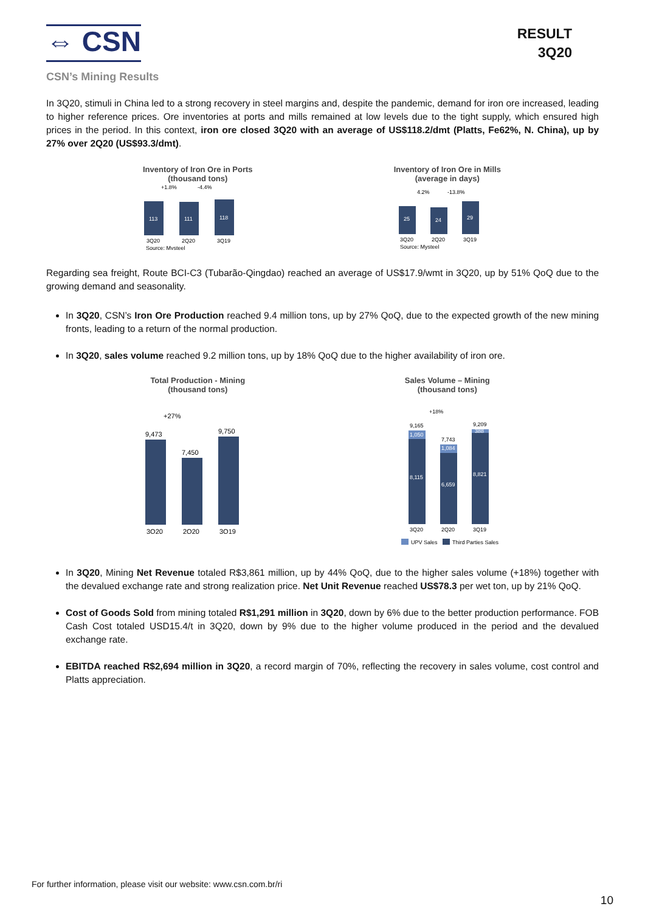⇔ CSN
RESULT
3Q20
CSN’s Mining Results
In 3Q20, stimuli in China led to a strong recovery in steel margins and, despite the pandemic, demand for iron ore increased, leading to higher reference prices. Ore inventories at ports and mills remained at low levels due to the tight supply, which ensured high prices in the period. In this context, iron ore closed 3Q20 with an average of US$118.2/dmt (Platts, Fe62%, N. China), up by 27% over 2Q20 (US$93.3/dmt).
Inventory of Iron Ore in Ports
(thousand tons)
+1.8%
-4.4%
113
111
118
3Q20
2Q20
3Q19
Source: Mysteel
Inventory of Iron Ore in Mills
(average in days)
4.2%
-13.8%
25
24
29
3Q20
2Q20
3Q19
Source: Mysteel
Regarding sea freight, Route BCI-C3 (Tubarão-Qingdao) reached an average of US$17.9/wmt in 3Q20, up by 51% QoQ due to the growing demand and seasonality.
In 3Q20, CSN’s Iron Ore Production reached 9.4 million tons, up by 27% QoQ, due to the expected growth of the new mining fronts, leading to a return of the normal production.
In 3Q20, sales volume reached 9.2 million tons, up by 18% QoQ due to the higher availability of iron ore.
Total Production - Mining
(thousand tons)
+27%
9,473
7,450
9,750
3Q20
2Q20
3Q19
Sales Volume – Mining
(thousand tons)
+18%
9,165
7,743
9,209
1,050
1,084
388
8,115
6,659
8,821
3Q20
2Q20
3Q19
UPV Sales
Third Parties Sales
In 3Q20, Mining Net Revenue totaled R$3,861 million, up by 44% QoQ, due to the higher sales volume (+18%) together with the devalued exchange rate and strong realization price. Net Unit Revenue reached US$78.3 per wet ton, up by 21% QoQ.
Cost of Goods Sold from mining totaled R$1,291 million in 3Q20, down by 6% due to the better production performance. FOB Cash Cost totaled USD15.4/t in 3Q20, down by 9% due to the higher volume produced in the period and the devalued exchange rate.
EBITDA reached R$2,694 million in 3Q20, a record margin of 70%, reflecting the recovery in sales volume, cost control and Platts appreciation.
For further information, please visit our website: www.csn.com.br/ri
10